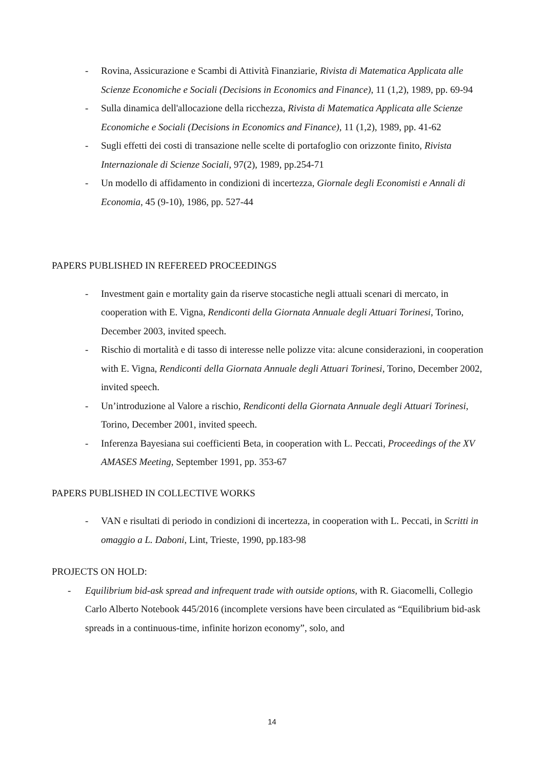- Rovina, Assicurazione e Scambi di Attività Finanziarie, Rivista di Matematica Applicata alle Scienze Economiche e Sociali (Decisions in Economics and Finance), 11 (1,2), 1989, pp. 69-94
- Sulla dinamica dell'allocazione della ricchezza, Rivista di Matematica Applicata alle Scienze Economiche e Sociali (Decisions in Economics and Finance), 11 (1,2), 1989, pp. 41-62
- Sugli effetti dei costi di transazione nelle scelte di portafoglio con orizzonte finito, Rivista Internazionale di Scienze Sociali, 97(2), 1989, pp.254-71
- Un modello di affidamento in condizioni di incertezza, Giornale degli Economisti e Annali di Economia, 45 (9-10), 1986, pp. 527-44
PAPERS PUBLISHED IN REFEREED PROCEEDINGS
- Investment gain e mortality gain da riserve stocastiche negli attuali scenari di mercato, in cooperation with E. Vigna, Rendiconti della Giornata Annuale degli Attuari Torinesi, Torino, December 2003, invited speech.
- Rischio di mortalità e di tasso di interesse nelle polizze vita: alcune considerazioni, in cooperation with E. Vigna, Rendiconti della Giornata Annuale degli Attuari Torinesi, Torino, December 2002, invited speech.
- Un’introduzione al Valore a rischio, Rendiconti della Giornata Annuale degli Attuari Torinesi, Torino, December 2001, invited speech.
- Inferenza Bayesiana sui coefficienti Beta, in cooperation with L. Peccati, Proceedings of the XV AMASES Meeting, September 1991, pp. 353-67
PAPERS PUBLISHED IN COLLECTIVE WORKS
- VAN e risultati di periodo in condizioni di incertezza, in cooperation with L. Peccati, in Scritti in omaggio a L. Daboni, Lint, Trieste, 1990, pp.183-98
PROJECTS ON HOLD:
- Equilibrium bid-ask spread and infrequent trade with outside options, with R. Giacomelli, Collegio Carlo Alberto Notebook 445/2016 (incomplete versions have been circulated as “Equilibrium bid-ask spreads in a continuous-time, infinite horizon economy”, solo, and
14